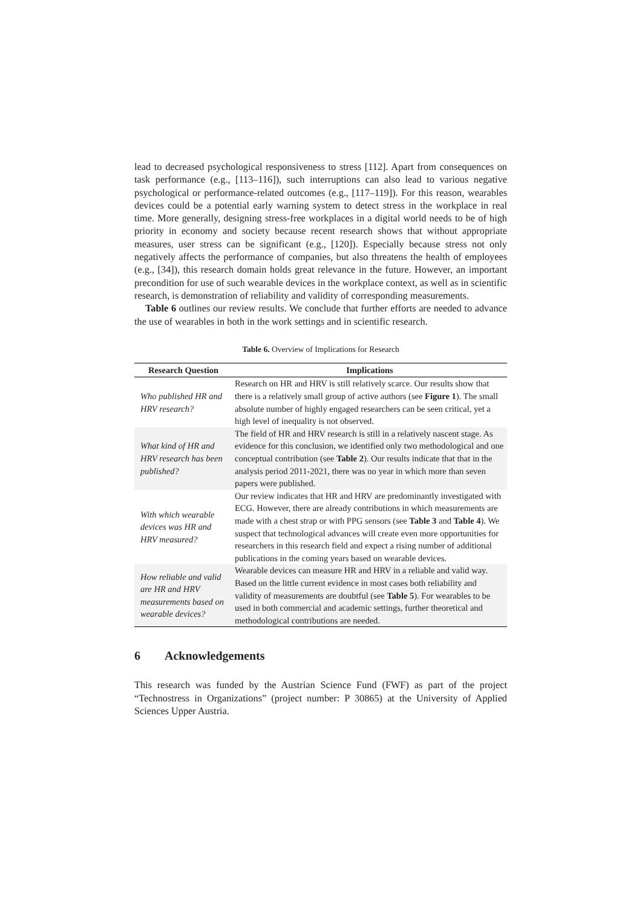lead to decreased psychological responsiveness to stress [112]. Apart from consequences on task performance (e.g., [113–116]), such interruptions can also lead to various negative psychological or performance-related outcomes (e.g., [117–119]). For this reason, wearables devices could be a potential early warning system to detect stress in the workplace in real time. More generally, designing stress-free workplaces in a digital world needs to be of high priority in economy and society because recent research shows that without appropriate measures, user stress can be significant (e.g., [120]). Especially because stress not only negatively affects the performance of companies, but also threatens the health of employees (e.g., [34]), this research domain holds great relevance in the future. However, an important precondition for use of such wearable devices in the workplace context, as well as in scientific research, is demonstration of reliability and validity of corresponding measurements.
Table 6 outlines our review results. We conclude that further efforts are needed to advance the use of wearables in both in the work settings and in scientific research.
Table 6. Overview of Implications for Research
| Research Question | Implications |
| --- | --- |
| Who published HR and HRV research? | Research on HR and HRV is still relatively scarce. Our results show that there is a relatively small group of active authors (see Figure 1 ). The small absolute number of highly engaged researchers can be seen critical, yet a high level of inequality is not observed. |
| What kind of HR and HRV research has been published? | The field of HR and HRV research is still in a relatively nascent stage. As evidence for this conclusion, we identified only two methodological and one conceptual contribution (see Table 2 ). Our results indicate that that in the analysis period 2011-2021, there was no year in which more than seven papers were published. |
| With which wearable devices was HR and HRV measured? | Our review indicates that HR and HRV are predominantly investigated with ECG. However, there are already contributions in which measurements are made with a chest strap or with PPG sensors (see Table 3 and Table 4 ). We suspect that technological advances will create even more opportunities for researchers in this research field and expect a rising number of additional publications in the coming years based on wearable devices. |
| How reliable and valid are HR and HRV measurements based on wearable devices? | Wearable devices can measure HR and HRV in a reliable and valid way. Based on the little current evidence in most cases both reliability and validity of measurements are doubtful (see Table 5 ). For wearables to be used in both commercial and academic settings, further theoretical and methodological contributions are needed. |
6 Acknowledgements
This research was funded by the Austrian Science Fund (FWF) as part of the project “Technostress in Organizations” (project number: P 30865) at the University of Applied Sciences Upper Austria.